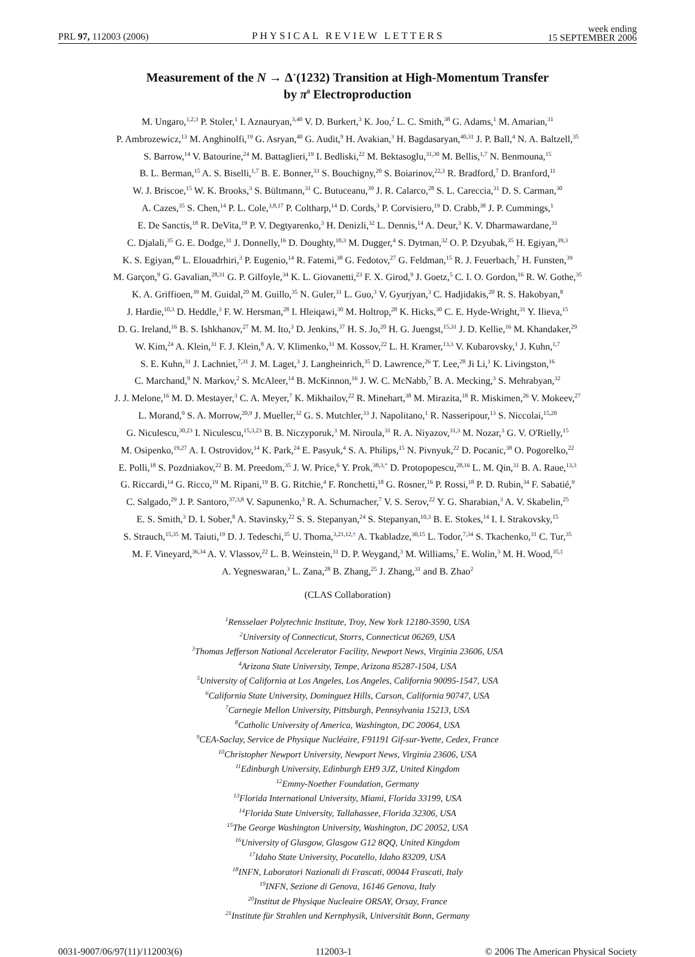PRL 97, 112003 (2006) PHYSICAL REVIEW LETTERS week ending
15 SEPTEMBER 2006
Measurement of the N → Δ<sup>+</sup>(1232) Transition at High-Momentum Transfer
by π<sup>0</sup> Electroproduction
M. Ungaro,<sup>1,2,3</sup> P. Stoler,<sup>1</sup> I. Aznauryan,<sup>3,40</sup> V. D. Burkert,<sup>3</sup> K. Joo,<sup>2</sup> L. C. Smith,<sup>38</sup> G. Adams,<sup>1</sup> M. Amarian,<sup>31</sup>
P. Ambrozewicz,<sup>13</sup> M. Anghinolfi,<sup>19</sup> G. Asryan,<sup>40</sup> G. Audit,<sup>9</sup> H. Avakian,<sup>3</sup> H. Bagdasaryan,<sup>40,31</sup> J. P. Ball,<sup>4</sup> N. A. Baltzell,<sup>35</sup>
S. Barrow,<sup>14</sup> V. Batourine,<sup>24</sup> M. Battaglieri,<sup>19</sup> I. Bedliski,<sup>22</sup> M. Bektasoglu,<sup>31,30</sup> M. Bellis,<sup>1,7</sup> N. Benmouna,<sup>15</sup>
B. L. Berman,<sup>15</sup> A. S. Biselli,<sup>1,7</sup> B. E. Bonner,<sup>33</sup> S. Bouchigny,<sup>20</sup> S. Boiarinov,<sup>22,3</sup> R. Bradford,<sup>7</sup> D. Branford,<sup>11</sup>
W. J. Briscoe,<sup>15</sup> W. K. Brooks,<sup>3</sup> S. Bültmann,<sup>31</sup> C. Butuceanu,<sup>39</sup> J. R. Calarco,<sup>28</sup> S. L. Careccia,<sup>31</sup> D. S. Carman,<sup>30</sup>
A. Cazes,<sup>35</sup> S. Chen,<sup>14</sup> P. L. Cole,<sup>3,8,17</sup> P. Coltharp,<sup>14</sup> D. Cords,<sup>3</sup> P. Corvisiero,<sup>19</sup> D. Crabb,<sup>38</sup> J. P. Cummings,<sup>1</sup>
E. De Sanctis,<sup>18</sup> R. DeVita,<sup>19</sup> P. V. Degtyarenko,<sup>3</sup> H. Denizli,<sup>32</sup> L. Dennis,<sup>14</sup> A. Deur,<sup>3</sup> K. V. Dharmawardane,<sup>31</sup>
C. Djalali,<sup>35</sup> G. E. Dodge,<sup>31</sup> J. Donnelly,<sup>16</sup> D. Doughty,<sup>10,3</sup> M. Dugger,<sup>4</sup> S. Dytman,<sup>32</sup> O. P. Dzyubak,<sup>35</sup> H. Egiyan,<sup>39,3</sup>
K. S. Egiyan,<sup>40</sup> L. Elouadrhiri,<sup>3</sup> P. Eugenio,<sup>14</sup> R. Fatemi,<sup>38</sup> G. Fedotov,<sup>27</sup> G. Feldman,<sup>15</sup> R. J. Feuerbach,<sup>7</sup> H. Funsten,<sup>39</sup>
M. Garçon,<sup>9</sup> G. Gavalian,<sup>28,31</sup> G. P. Gilfoyle,<sup>34</sup> K. L. Giovanetti,<sup>23</sup> F. X. Girod,<sup>9</sup> J. Goetz,<sup>5</sup> C. I. O. Gordon,<sup>16</sup> R. W. Gothe,<sup>35</sup>
K. A. Griffioen,<sup>39</sup> M. Guidal,<sup>20</sup> M. Guillo,<sup>35</sup> N. Guler,<sup>31</sup> L. Guo,<sup>3</sup> V. Gyurjyan,<sup>3</sup> C. Hadjidakis,<sup>20</sup> R. S. Hakobyan,<sup>8</sup>
J. Hardie,<sup>10,3</sup> D. Heddle,<sup>3</sup> F. W. Hersman,<sup>28</sup> I. Hleiqawi,<sup>30</sup> M. Holtrop,<sup>28</sup> K. Hicks,<sup>30</sup> C. E. Hyde-Wright,<sup>31</sup> Y. Ilieva,<sup>15</sup>
D. G. Ireland,<sup>16</sup> B. S. Ishkhanov,<sup>27</sup> M. M. Ito,<sup>3</sup> D. Jenkins,<sup>37</sup> H. S. Jo,<sup>20</sup> H. G. Juengst,<sup>15,31</sup> J. D. Kellie,<sup>16</sup> M. Khandaker,<sup>29</sup>
W. Kim,<sup>24</sup> A. Klein,<sup>31</sup> F. J. Klein,<sup>8</sup> A. V. Klimenko,<sup>31</sup> M. Kossov,<sup>22</sup> L. H. Kramer,<sup>13,3</sup> V. Kubarovsky,<sup>1</sup> J. Kuhn,<sup>1,7</sup>
S. E. Kuhn,<sup>31</sup> J. Lachniet,<sup>7,31</sup> J. M. Laget,<sup>3</sup> J. Langheinrich,<sup>35</sup> D. Lawrence,<sup>26</sup> T. Lee,<sup>28</sup> Ji Li,<sup>1</sup> K. Livingston,<sup>16</sup>
C. Marchand,<sup>9</sup> N. Markov,<sup>2</sup> S. McAleer,<sup>14</sup> B. McKinnon,<sup>16</sup> J. W. C. McNabb,<sup>7</sup> B. A. Mecking,<sup>3</sup> S. Mehrabyan,<sup>32</sup>
J. J. Melone,<sup>16</sup> M. D. Mestayer,<sup>3</sup> C. A. Meyer,<sup>7</sup> K. Mikhailov,<sup>22</sup> R. Minehart,<sup>38</sup> M. Mirazita,<sup>18</sup> R. Miskimen,<sup>26</sup> V. Mokeev,<sup>27</sup>
L. Morand,<sup>9</sup> S. A. Morrow,<sup>20,9</sup> J. Mueller,<sup>32</sup> G. S. Mutchler,<sup>33</sup> J. Napolitano,<sup>1</sup> R. Nasseripour,<sup>13</sup> S. Niccolai,<sup>15,20</sup>
G. Niculescu,<sup>30,23</sup> I. Niculescu,<sup>15,3,23</sup> B. B. Niczyporuk,<sup>3</sup> M. Niroula,<sup>31</sup> R. A. Niyazov,<sup>31,3</sup> M. Nozar,<sup>3</sup> G. V. O'Rielly,<sup>15</sup>
M. Osipenko,<sup>19,27</sup> A. I. Ostrovidov,<sup>14</sup> K. Park,<sup>24</sup> E. Pasyuk,<sup>4</sup> S. A. Philips,<sup>15</sup> N. Pivnyuk,<sup>22</sup> D. Pocanic,<sup>38</sup> O. Pogorelko,<sup>22</sup>
E. Polli,<sup>18</sup> S. Pozdniakov,<sup>22</sup> B. M. Preedom,<sup>35</sup> J. W. Price,<sup>6</sup> Y. Prok,<sup>38,3,*</sup> D. Protopopescu,<sup>28,16</sup> L. M. Qin,<sup>31</sup> B. A. Raue,<sup>13,3</sup>
G. Riccardi,<sup>14</sup> G. Ricco,<sup>19</sup> M. Ripani,<sup>19</sup> B. G. Ritchie,<sup>4</sup> F. Ronchetti,<sup>18</sup> G. Rosner,<sup>16</sup> P. Rossi,<sup>18</sup> P. D. Rubin,<sup>34</sup> F. Sabatié,<sup>9</sup>
C. Salgado,<sup>29</sup> J. P. Santoro,<sup>37,3,8</sup> V. Sapunenko,<sup>3</sup> R. A. Schumacher,<sup>7</sup> V. S. Serov,<sup>22</sup> Y. G. Sharabian,<sup>3</sup> A. V. Skabelin,<sup>25</sup>
E. S. Smith,<sup>3</sup> D. I. Sober,<sup>8</sup> A. Stavinsky,<sup>22</sup> S. S. Stepanyan,<sup>24</sup> S. Stepanyan,<sup>10,3</sup> B. E. Stokes,<sup>14</sup> I. I. Strakovsky,<sup>15</sup>
S. Strauch,<sup>15,35</sup> M. Taiuti,<sup>19</sup> D. J. Tedeschi,<sup>35</sup> U. Thoma,<sup>3,21,12,†</sup> A. Tkabladze,<sup>30,15</sup> L. Todor,<sup>7,34</sup> S. Tkachenko,<sup>31</sup> C. Tur,<sup>35</sup>
M. F. Vineyard,<sup>36,34</sup> A. V. Vlassov,<sup>22</sup> L. B. Weinstein,<sup>31</sup> D. P. Weygand,<sup>3</sup> M. Williams,<sup>7</sup> E. Wolin,<sup>3</sup> M. H. Wood,<sup>35,‡</sup>
A. Yegneswaran,<sup>3</sup> L. Zana,<sup>28</sup> B. Zhang,<sup>25</sup> J. Zhang,<sup>31</sup> and B. Zhao<sup>2</sup>
(CLAS Collaboration)
<sup>1</sup> Rensselaer Polytechnic Institute, Troy, New York 12180-3590, USA
<sup>2</sup> University of Connecticut, Storrs, Connecticut 06269, USA
<sup>3</sup> Thomas Jefferson National Accelerator Facility, Newport News, Virginia 23606, USA
<sup>4</sup> Arizona State University, Tempe, Arizona 85287-1504, USA
<sup>5</sup> University of California at Los Angeles, Los Angeles, California 90095-1547, USA
<sup>6</sup> California State University, Dominguez Hills, Carson, California 90747, USA
<sup>7</sup> Carnegie Mellon University, Pittsburgh, Pennsylvania 15213, USA
<sup>8</sup> Catholic University of America, Washington, DC 20064, USA
<sup>9</sup>CEA-Saclay, Service de Physique Nucléaire, F91191 Gif-sur-Yvette, Cedex, France
<sup>10</sup> Christopher Newport University, Newport News, Virginia 23606, USA
<sup>11</sup> Edinburgh University, Edinburgh EH9 3JZ, United Kingdom
<sup>12</sup> Emmy-Noether Foundation, Germany
<sup>13</sup> Florida International University, Miami, Florida 33199, USA
<sup>14</sup> Florida State University, Tallahassee, Florida 32306, USA
<sup>15</sup> The George Washington University, Washington, DC 20052, USA
<sup>16</sup> University of Glasgow, Glasgow G12 8QQ, United Kingdom
<sup>17</sup> Idaho State University, Pocatello, Idaho 83209, USA
<sup>18</sup> INFN, Laboratori Nazionali di Frascati, 00044 Frascati, Italy
<sup>19</sup> INFN, Sezione di Genova, 16146 Genova, Italy
<sup>20</sup> Institut de Physique Nucleaire ORSAY, Orsay, France
<sup>21</sup> Institute für Strahlen und Kernphysik, Universität Bonn, Germany
0031-9007/06/97(11)/112003(6) 112003-1 © 2006 The American Physical Society